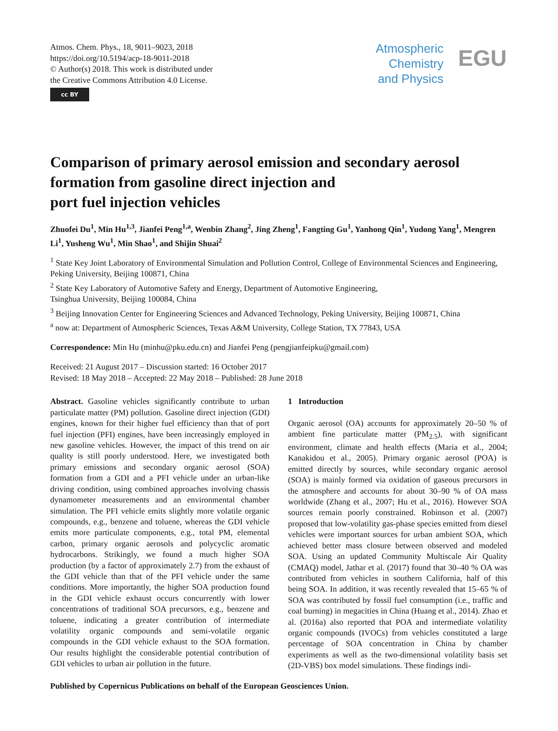Atmos. Chem. Phys., 18, 9011–9023, 2018
https://doi.org/10.5194/acp-18-9011-2018
© Author(s) 2018. This work is distributed under
the Creative Commons Attribution 4.0 License.
cc BY
Atmospheric
Chemistry
and Physics
EGU
Comparison of primary aerosol emission and secondary aerosol formation from gasoline direct injection and
port fuel injection vehicles
Zhuofei Du<sup>1</sup>, Min Hu<sup>1,3</sup>, Jianfei Peng<sup>1,a</sup>, Wenbin Zhang<sup>2</sup>, Jing Zheng<sup>1</sup>, Fangting Gu<sup>1</sup>, Yanhong Qin<sup>1</sup>, Yudong Yang<sup>1</sup>, Mengren Li<sup>1</sup>, Yusheng Wu<sup>1</sup>, Min Shao<sup>1</sup>, and Shijin Shuai<sup>2</sup>
<sup>1</sup> State Key Joint Laboratory of Environmental Simulation and Pollution Control, College of Environmental Sciences and Engineering, Peking University, Beijing 100871, China
<sup>2</sup> State Key Laboratory of Automotive Safety and Energy, Department of Automotive Engineering,
Tsinghua University, Beijing 100084, China
<sup>3</sup> Beijing Innovation Center for Engineering Sciences and Advanced Technology, Peking University, Beijing 100871, China
<sup>a</sup> now at: Department of Atmospheric Sciences, Texas A&M University, College Station, TX 77843, USA
Correspondence: Min Hu (minhu@pku.edu.cn) and Jianfei Peng (pengjianfeipku@gmail.com)
Received: 21 August 2017 – Discussion started: 16 October 2017
Revised: 18 May 2018 – Accepted: 22 May 2018 – Published: 28 June 2018
Abstract. Gasoline vehicles significantly contribute to urban particulate matter (PM) pollution. Gasoline direct injection (GDI) engines, known for their higher fuel efficiency than that of port fuel injection (PFI) engines, have been increasingly employed in new gasoline vehicles. However, the impact of this trend on air quality is still poorly understood. Here, we investigated both primary emissions and secondary organic aerosol (SOA) formation from a GDI and a PFI vehicle under an urban-like driving condition, using combined approaches involving chassis dynamometer measurements and an environmental chamber simulation. The PFI vehicle emits slightly more volatile organic compounds, e.g., benzene and toluene, whereas the GDI vehicle emits more particulate components, e.g., total PM, elemental carbon, primary organic aerosols and polycyclic aromatic hydrocarbons. Strikingly, we found a much higher SOA production (by a factor of approximately 2.7) from the exhaust of the GDI vehicle than that of the PFI vehicle under the same conditions. More importantly, the higher SOA production found in the GDI vehicle exhaust occurs concurrently with lower concentrations of traditional SOA precursors, e.g., benzene and toluene, indicating a greater contribution of intermediate volatility organic compounds and semi-volatile organic compounds in the GDI vehicle exhaust to the SOA formation. Our results highlight the considerable potential contribution of GDI vehicles to urban air pollution in the future.
1 Introduction
Organic aerosol (OA) accounts for approximately 20–50 % of ambient fine particulate matter (PM<sub>2.5</sub>), with significant environment, climate and health effects (Maria et al., 2004; Kanakidou et al., 2005). Primary organic aerosol (POA) is emitted directly by sources, while secondary organic aerosol (SOA) is mainly formed via oxidation of gaseous precursors in the atmosphere and accounts for about 30–90 % of OA mass worldwide (Zhang et al., 2007; Hu et al., 2016). However SOA sources remain poorly constrained. Robinson et al. (2007) proposed that low-volatility gas-phase species emitted from diesel vehicles were important sources for urban ambient SOA, which achieved better mass closure between observed and modeled SOA. Using an updated Community Multiscale Air Quality (CMAQ) model, Jathar et al. (2017) found that 30–40 % OA was contributed from vehicles in southern California, half of this being SOA. In addition, it was recently revealed that 15–65 % of SOA was contributed by fossil fuel consumption (i.e., traffic and coal burning) in megacities in China (Huang et al., 2014). Zhao et al. (2016a) also reported that POA and intermediate volatility organic compounds (IVOCs) from vehicles constituted a large percentage of SOA concentration in China by chamber experiments as well as the two-dimensional volatility basis set (2D-VBS) box model simulations. These findings indi-
Published by Copernicus Publications on behalf of the European Geosciences Union.